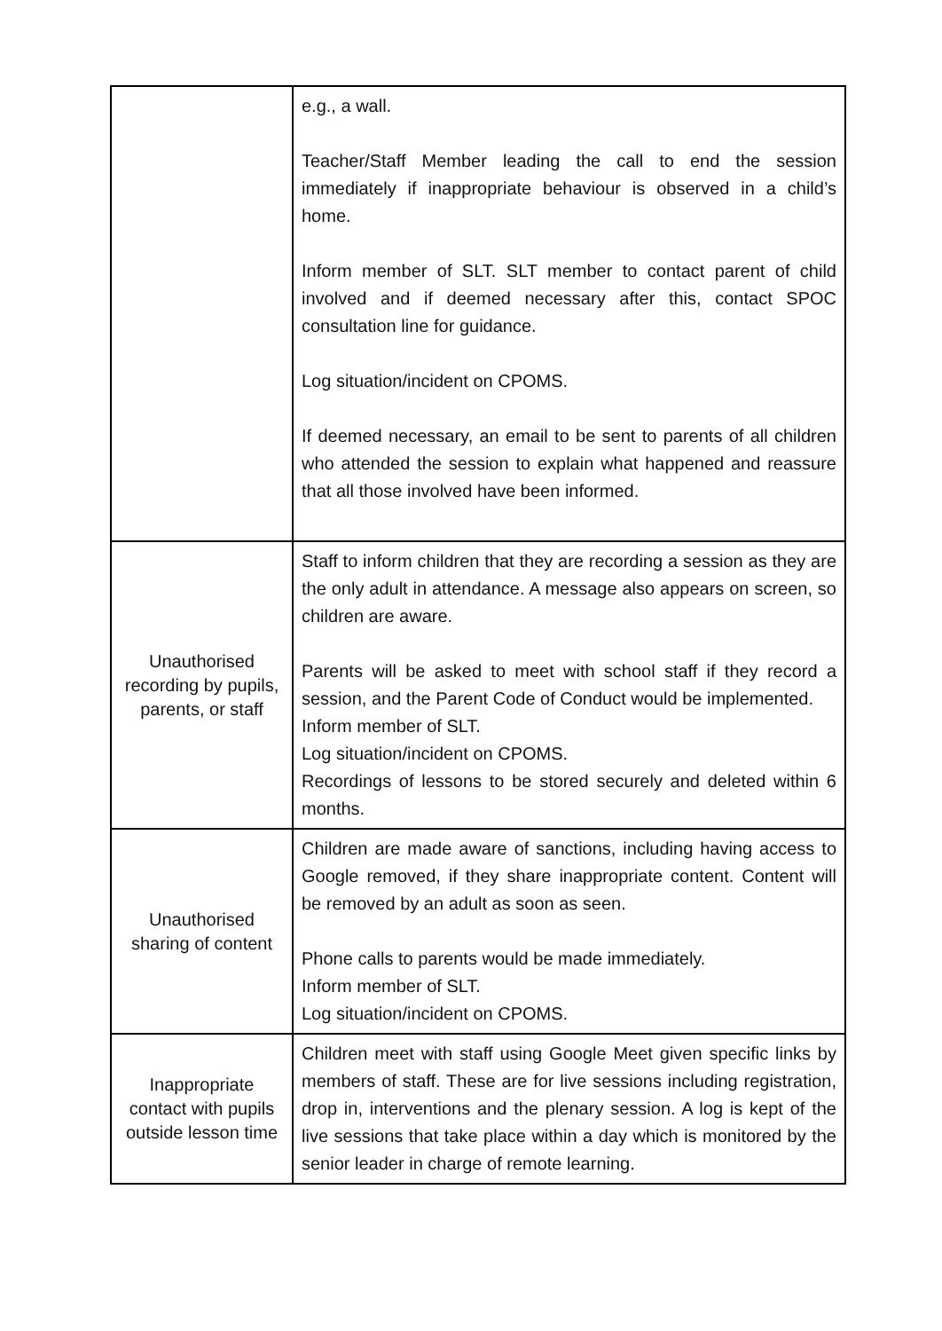| | e.g., a wall. Teacher/Staff Member leading the call to end the session immediately if inappropriate behaviour is observed in a child’s home. Inform member of SLT. SLT member to contact parent of child involved and if deemed necessary after this, contact SPOC consultation line for guidance. Log situation/incident on CPOMS. If deemed necessary, an email to be sent to parents of all children who attended the session to explain what happened and reassure that all those involved have been informed. |
| Unauthorised recording by pupils, parents, or staff | Staff to inform children that they are recording a session as they are the only adult in attendance. A message also appears on screen, so children are aware. Parents will be asked to meet with school staff if they record a session, and the Parent Code of Conduct would be implemented. Inform member of SLT. Log situation/incident on CPOMS. Recordings of lessons to be stored securely and deleted within 6 months. |
| Unauthorised sharing of content | Children are made aware of sanctions, including having access to Google removed, if they share inappropriate content. Content will be removed by an adult as soon as seen. Phone calls to parents would be made immediately. Inform member of SLT. Log situation/incident on CPOMS. |
| Inappropriate contact with pupils outside lesson time | Children meet with staff using Google Meet given specific links by members of staff. These are for live sessions including registration, drop in, interventions and the plenary session. A log is kept of the live sessions that take place within a day which is monitored by the senior leader in charge of remote learning. |